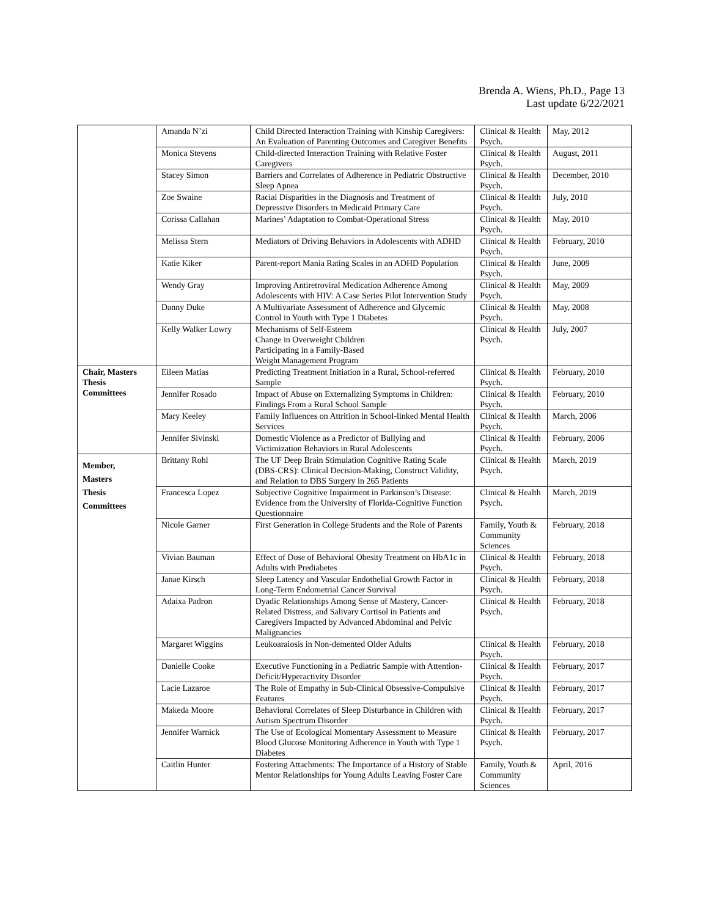Brenda A. Wiens, Ph.D., Page 13
Last update 6/22/2021
| | Amanda N’zi | Child Directed Interaction Training with Kinship Caregivers: An Evaluation of Parenting Outcomes and Caregiver Benefits | Clinical & Health Psych. | May, 2012 |
| | Monica Stevens | Child-directed Interaction Training with Relative Foster Caregivers | Clinical & Health Psych. | August, 2011 |
| | Stacey Simon | Barriers and Correlates of Adherence in Pediatric Obstructive Sleep Apnea | Clinical & Health Psych. | December, 2010 |
| | Zoe Swaine | Racial Disparities in the Diagnosis and Treatment of Depressive Disorders in Medicaid Primary Care | Clinical & Health Psych. | July, 2010 |
| | Corissa Callahan | Marines’ Adaptation to Combat-Operational Stress | Clinical & Health Psych. | May, 2010 |
| | Melissa Stern | Mediators of Driving Behaviors in Adolescents with ADHD | Clinical & Health Psych. | February, 2010 |
| | Katie Kiker | Parent-report Mania Rating Scales in an ADHD Population | Clinical & Health Psych. | June, 2009 |
| | Wendy Gray | Improving Antiretroviral Medication Adherence Among Adolescents with HIV: A Case Series Pilot Intervention Study | Clinical & Health Psych. | May, 2009 |
| | Danny Duke | A Multivariate Assessment of Adherence and Glycemic Control in Youth with Type 1 Diabetes | Clinical & Health Psych. | May, 2008 |
| | Kelly Walker Lowry | Mechanisms of Self-Esteem Change in Overweight Children Participating in a Family-Based Weight Management Program | Clinical & Health Psych. | July, 2007 |
| Chair, Masters Thesis Committees | Eileen Matias | Predicting Treatment Initiation in a Rural, School-referred Sample | Clinical & Health Psych. | February, 2010 |
| | Jennifer Rosado | Impact of Abuse on Externalizing Symptoms in Children: Findings From a Rural School Sample | Clinical & Health Psych. | February, 2010 |
| | Mary Keeley | Family Influences on Attrition in School-linked Mental Health Services | Clinical & Health Psych. | March, 2006 |
| | Jennifer Sivinski | Domestic Violence as a Predictor of Bullying and Victimization Behaviors in Rural Adolescents | Clinical & Health Psych. | February, 2006 |
| Member, Masters Thesis Committees | Brittany Rohl | The UF Deep Brain Stimulation Cognitive Rating Scale (DBS-CRS): Clinical Decision-Making, Construct Validity, and Relation to DBS Surgery in 265 Patients | Clinical & Health Psych. | March, 2019 |
| | Francesca Lopez | Subjective Cognitive Impairment in Parkinson’s Disease: Evidence from the University of Florida-Cognitive Function Questionnaire | Clinical & Health Psych. | March, 2019 |
| | Nicole Garner | First Generation in College Students and the Role of Parents | Family, Youth & Community Sciences | February, 2018 |
| | Vivian Bauman | Effect of Dose of Behavioral Obesity Treatment on HbA1c in Adults with Prediabetes | Clinical & Health Psych. | February, 2018 |
| | Janae Kirsch | Sleep Latency and Vascular Endothelial Growth Factor in Long-Term Endometrial Cancer Survival | Clinical & Health Psych. | February, 2018 |
| | Adaixa Padron | Dyadic Relationships Among Sense of Mastery, Cancer-Related Distress, and Salivary Cortisol in Patients and Caregivers Impacted by Advanced Abdominal and Pelvic Malignancies | Clinical & Health Psych. | February, 2018 |
| | Margaret Wiggins | Leukoaraiosis in Non-demented Older Adults | Clinical & Health Psych. | February, 2018 |
| | Danielle Cooke | Executive Functioning in a Pediatric Sample with Attention-Deficit/Hyperactivity Disorder | Clinical & Health Psych. | February, 2017 |
| | Lacie Lazaroe | The Role of Empathy in Sub-Clinical Obsessive-Compulsive Features | Clinical & Health Psych. | February, 2017 |
| | Makeda Moore | Behavioral Correlates of Sleep Disturbance in Children with Autism Spectrum Disorder | Clinical & Health Psych. | February, 2017 |
| | Jennifer Warnick | The Use of Ecological Momentary Assessment to Measure Blood Glucose Monitoring Adherence in Youth with Type 1 Diabetes | Clinical & Health Psych. | February, 2017 |
| | Caitlin Hunter | Fostering Attachments: The Importance of a History of Stable Mentor Relationships for Young Adults Leaving Foster Care | Family, Youth & Community Sciences | April, 2016 |